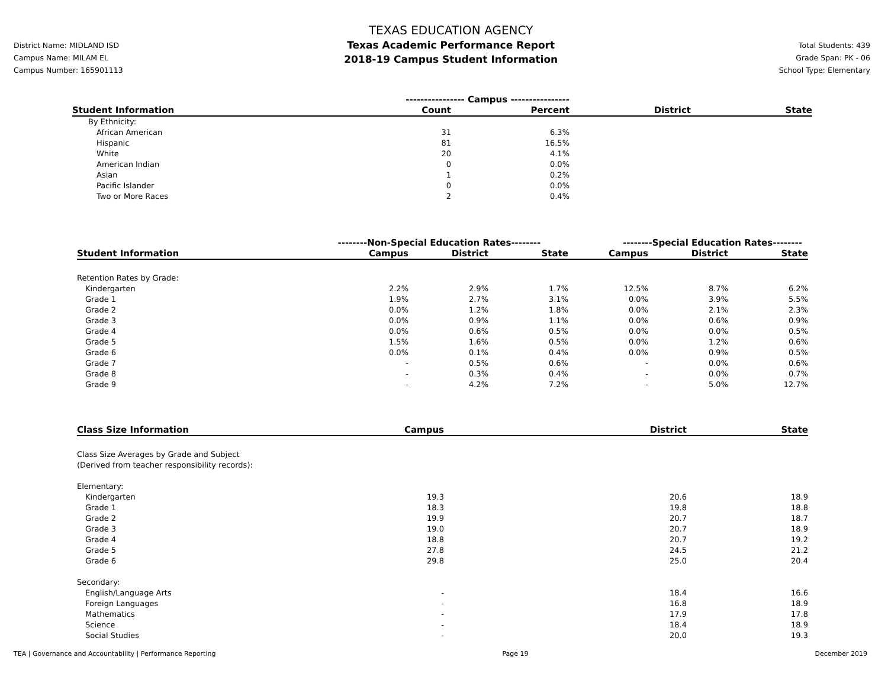District Name: MIDLAND ISD
Campus Name: MILAM EL
Campus Number: 165901113
TEXAS EDUCATION AGENCY
Texas Academic Performance Report
2018-19 Campus Student Information
Total Students: 439
Grade Span: PK - 06
School Type: Elementary
| | ---------------- Campus ---------------- | | | |
| --- | --- | --- | --- | --- |
| Student Information | Count | Percent | District | State |
| By Ethnicity: | | | | |
| African American | 31 | 6.3% | | |
| Hispanic | 81 | 16.5% | | |
| White | 20 | 4.1% | | |
| American Indian | 0 | 0.0% | | |
| Asian | 1 | 0.2% | | |
| Pacific Islander | 0 | 0.0% | | |
| Two or More Races | 2 | 0.4% | | |
| | --------Non-Special Education Rates-------- | | | --------Special Education Rates-------- | | |
| --- | --- | --- | --- | --- | --- | --- |
| Student Information | Campus | District | State | Campus | District | State |
| Retention Rates by Grade: | | | | | | |
| Kindergarten | 2.2% | 2.9% | 1.7% | 12.5% | 8.7% | 6.2% |
| Grade 1 | 1.9% | 2.7% | 3.1% | 0.0% | 3.9% | 5.5% |
| Grade 2 | 0.0% | 1.2% | 1.8% | 0.0% | 2.1% | 2.3% |
| Grade 3 | 0.0% | 0.9% | 1.1% | 0.0% | 0.6% | 0.9% |
| Grade 4 | 0.0% | 0.6% | 0.5% | 0.0% | 0.0% | 0.5% |
| Grade 5 | 1.5% | 1.6% | 0.5% | 0.0% | 1.2% | 0.6% |
| Grade 6 | 0.0% | 0.1% | 0.4% | 0.0% | 0.9% | 0.5% |
| Grade 7 | - | 0.5% | 0.6% | - | 0.0% | 0.6% |
| Grade 8 | - | 0.3% | 0.4% | - | 0.0% | 0.7% |
| Grade 9 | - | 4.2% | 7.2% | - | 5.0% | 12.7% |
| Class Size Information | Campus | District | State |
| --- | --- | --- | --- |
| Class Size Averages by Grade and Subject (Derived from teacher responsibility records): | | | |
| Elementary: | | | |
| Kindergarten | 19.3 | 20.6 | 18.9 |
| Grade 1 | 18.3 | 19.8 | 18.8 |
| Grade 2 | 19.9 | 20.7 | 18.7 |
| Grade 3 | 19.0 | 20.7 | 18.9 |
| Grade 4 | 18.8 | 20.7 | 19.2 |
| Grade 5 | 27.8 | 24.5 | 21.2 |
| Grade 6 | 29.8 | 25.0 | 20.4 |
| Secondary: | | | |
| English/Language Arts | - | 18.4 | 16.6 |
| Foreign Languages | - | 16.8 | 18.9 |
| Mathematics | - | 17.9 | 17.8 |
| Science | - | 18.4 | 18.9 |
| Social Studies | - | 20.0 | 19.3 |
TEA | Governance and Accountability | Performance Reporting Page 19 December 2019